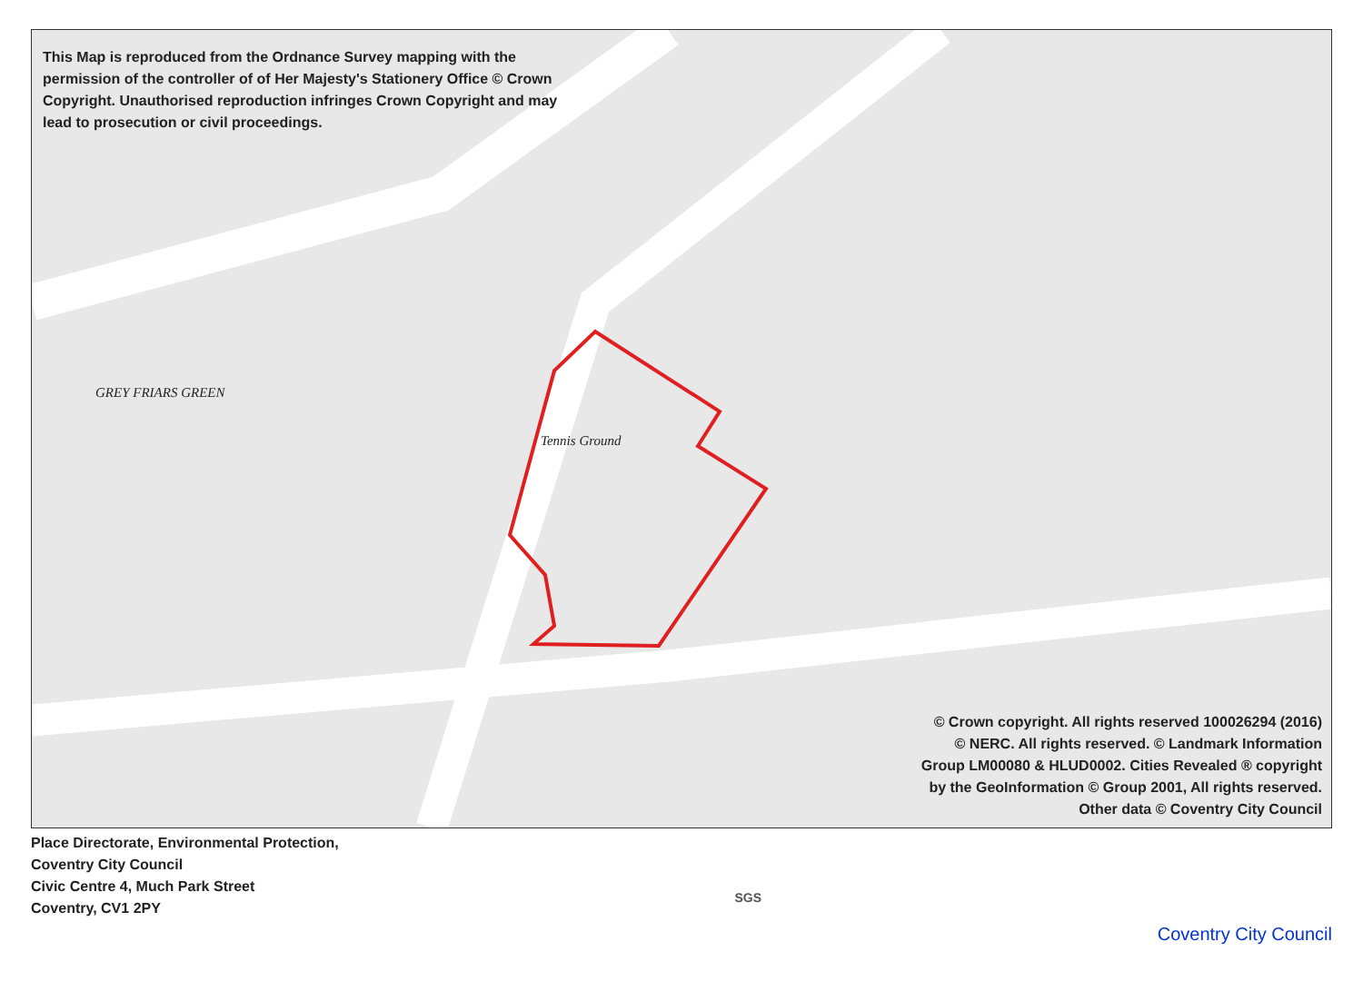This Map is reproduced from the Ordnance Survey mapping with the permission of the controller of of Her Majesty's Stationery Office © Crown Copyright. Unauthorised reproduction infringes Crown Copyright and may lead to prosecution or civil proceedings.
Tennis Ground
GREY FRIARS GREEN
© Crown copyright. All rights reserved 100026294 (2016)
© NERC. All rights reserved. © Landmark Information
Group LM00080 & HLUD0002. Cities Revealed ® copyright
by the GeoInformation © Group 2001, All rights reserved.
Other data © Coventry City Council
Place Directorate, Environmental Protection,
Coventry City Council
Civic Centre 4, Much Park Street
Coventry, CV1 2PY
SGS
Coventry City Council